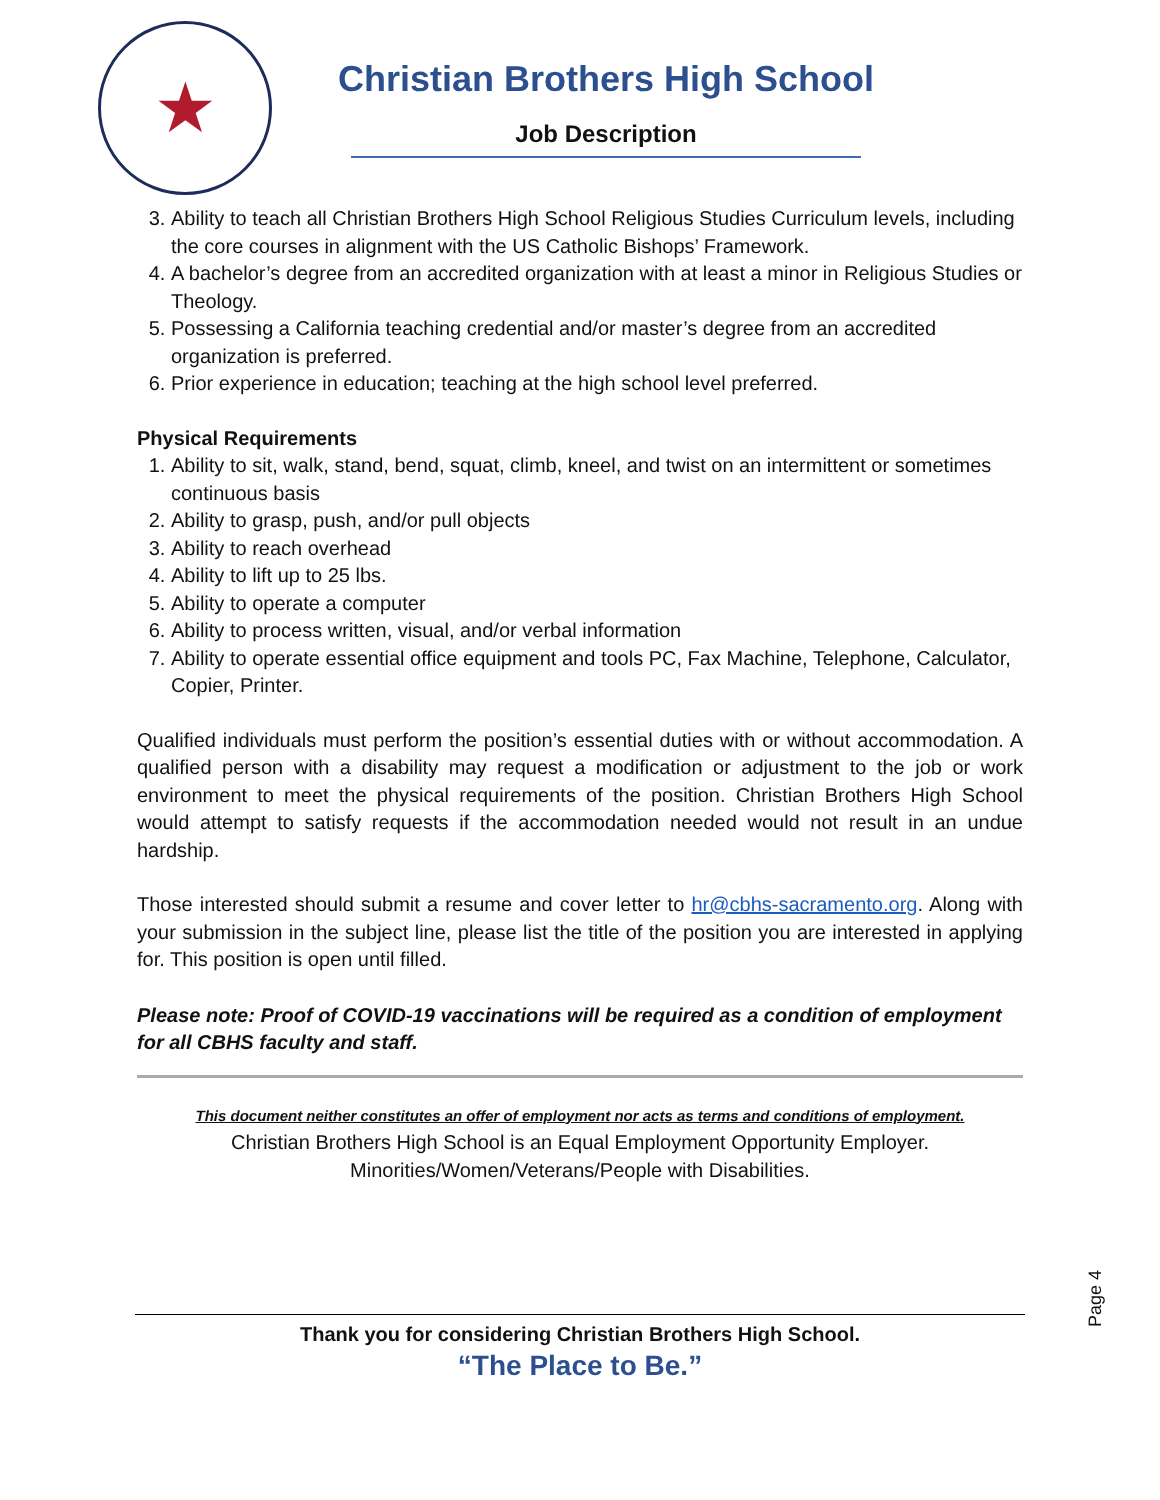★
Christian Brothers High School
Job Description
3. Ability to teach all Christian Brothers High School Religious Studies Curriculum levels, including the core courses in alignment with the US Catholic Bishops’ Framework.
4. A bachelor’s degree from an accredited organization with at least a minor in Religious Studies or Theology.
5. Possessing a California teaching credential and/or master’s degree from an accredited organization is preferred.
6. Prior experience in education; teaching at the high school level preferred.
Physical Requirements
1. Ability to sit, walk, stand, bend, squat, climb, kneel, and twist on an intermittent or sometimes continuous basis
2. Ability to grasp, push, and/or pull objects
3. Ability to reach overhead
4. Ability to lift up to 25 lbs.
5. Ability to operate a computer
6. Ability to process written, visual, and/or verbal information
7. Ability to operate essential office equipment and tools PC, Fax Machine, Telephone, Calculator, Copier, Printer.
Qualified individuals must perform the position’s essential duties with or without accommodation. A qualified person with a disability may request a modification or adjustment to the job or work environment to meet the physical requirements of the position. Christian Brothers High School would attempt to satisfy requests if the accommodation needed would not result in an undue hardship.
Those interested should submit a resume and cover letter to hr@cbhs-sacramento.org. Along with your submission in the subject line, please list the title of the position you are interested in applying for. This position is open until filled.
Please note: Proof of COVID-19 vaccinations will be required as a condition of employment for all CBHS faculty and staff.
This document neither constitutes an offer of employment nor acts as terms and conditions of employment.
Christian Brothers High School is an Equal Employment Opportunity Employer.
Minorities/Women/Veterans/People with Disabilities.
Page 4
Thank you for considering Christian Brothers High School.
“The Place to Be.”